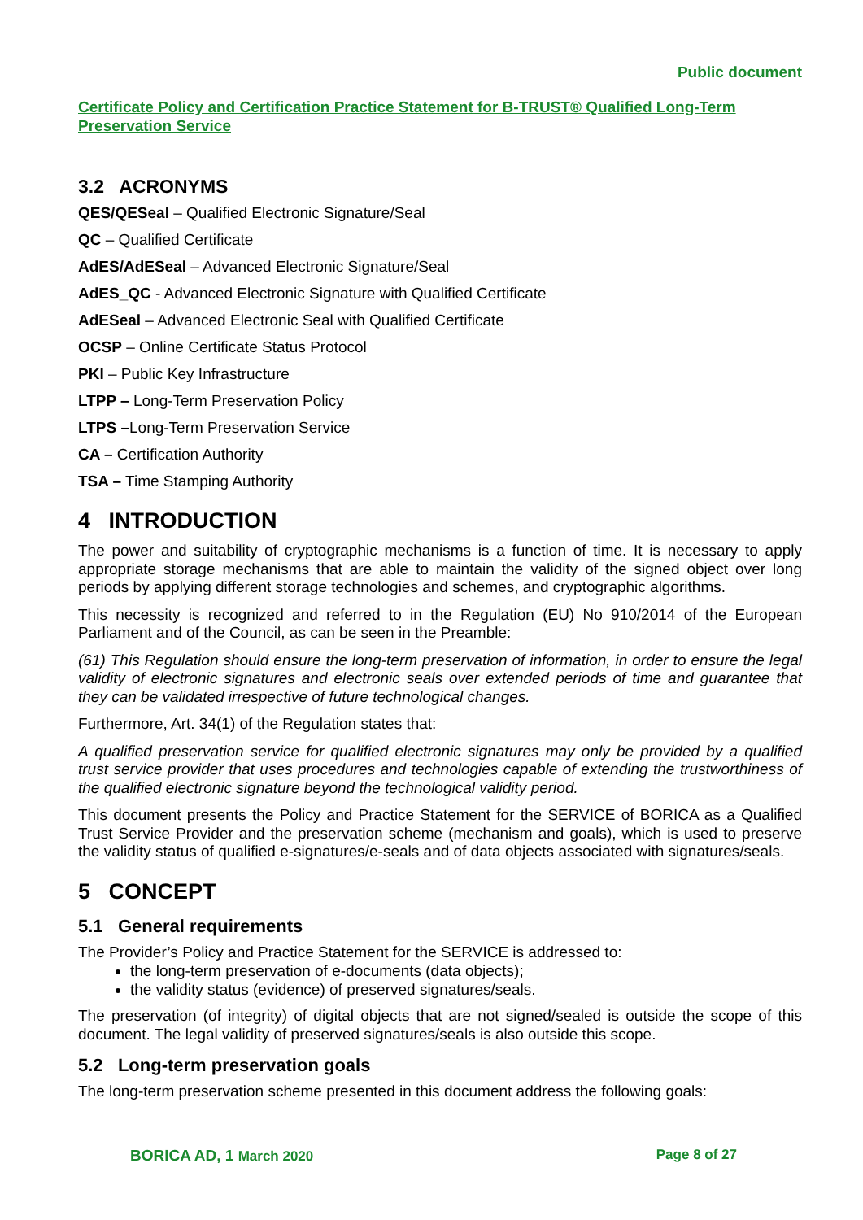Public document
Certificate Policy and Certification Practice Statement for B-TRUST® Qualified Long-Term Preservation Service
3.2 ACRONYMS
QES/QESeal – Qualified Electronic Signature/Seal
QC – Qualified Certificate
AdES/AdESeal – Advanced Electronic Signature/Seal
AdES_QC - Advanced Electronic Signature with Qualified Certificate
AdESeal – Advanced Electronic Seal with Qualified Certificate
OCSP – Online Certificate Status Protocol
PKI – Public Key Infrastructure
LTPP – Long-Term Preservation Policy
LTPS –Long-Term Preservation Service
CA – Certification Authority
TSA – Time Stamping Authority
4 INTRODUCTION
The power and suitability of cryptographic mechanisms is a function of time. It is necessary to apply appropriate storage mechanisms that are able to maintain the validity of the signed object over long periods by applying different storage technologies and schemes, and cryptographic algorithms.
This necessity is recognized and referred to in the Regulation (EU) No 910/2014 of the European Parliament and of the Council, as can be seen in the Preamble:
(61) This Regulation should ensure the long-term preservation of information, in order to ensure the legal validity of electronic signatures and electronic seals over extended periods of time and guarantee that they can be validated irrespective of future technological changes.
Furthermore, Art. 34(1) of the Regulation states that:
A qualified preservation service for qualified electronic signatures may only be provided by a qualified trust service provider that uses procedures and technologies capable of extending the trustworthiness of the qualified electronic signature beyond the technological validity period.
This document presents the Policy and Practice Statement for the SERVICE of BORICA as a Qualified Trust Service Provider and the preservation scheme (mechanism and goals), which is used to preserve the validity status of qualified e-signatures/e-seals and of data objects associated with signatures/seals.
5 CONCEPT
5.1 General requirements
The Provider’s Policy and Practice Statement for the SERVICE is addressed to:
the long-term preservation of e-documents (data objects);
the validity status (evidence) of preserved signatures/seals.
The preservation (of integrity) of digital objects that are not signed/sealed is outside the scope of this document. The legal validity of preserved signatures/seals is also outside this scope.
5.2 Long-term preservation goals
The long-term preservation scheme presented in this document address the following goals:
BORICA AD, 1 March 2020 Page 8 of 27